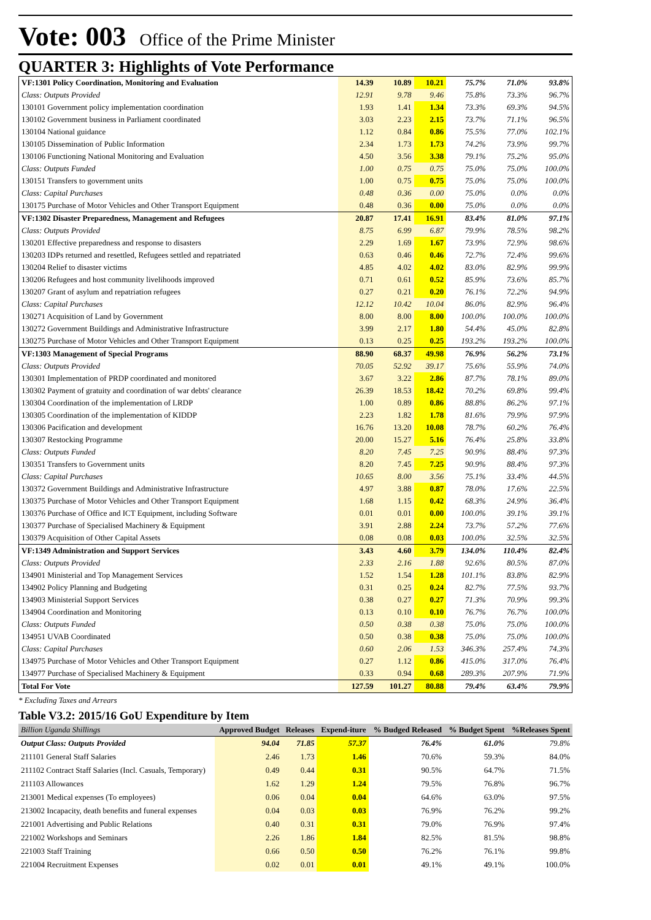Vote: 003 Office of the Prime Minister
QUARTER 3: Highlights of Vote Performance
| VF:1301 Policy Coordination, Monitoring and Evaluation | 14.39 | 10.89 | 10.21 | 75.7% | 71.0% | 93.8% |
| Class: Outputs Provided | 12.91 | 9.78 | 9.46 | 75.8% | 73.3% | 96.7% |
| 130101 Government policy implementation coordination | 1.93 | 1.41 | 1.34 | 73.3% | 69.3% | 94.5% |
| 130102 Government business in Parliament coordinated | 3.03 | 2.23 | 2.15 | 73.7% | 71.1% | 96.5% |
| 130104 National guidance | 1.12 | 0.84 | 0.86 | 75.5% | 77.0% | 102.1% |
| 130105 Dissemination of Public Information | 2.34 | 1.73 | 1.73 | 74.2% | 73.9% | 99.7% |
| 130106 Functioning National Monitoring and Evaluation | 4.50 | 3.56 | 3.38 | 79.1% | 75.2% | 95.0% |
| Class: Outputs Funded | 1.00 | 0.75 | 0.75 | 75.0% | 75.0% | 100.0% |
| 130151 Transfers to government units | 1.00 | 0.75 | 0.75 | 75.0% | 75.0% | 100.0% |
| Class: Capital Purchases | 0.48 | 0.36 | 0.00 | 75.0% | 0.0% | 0.0% |
| 130175 Purchase of Motor Vehicles and Other Transport Equipment | 0.48 | 0.36 | 0.00 | 75.0% | 0.0% | 0.0% |
| VF:1302 Disaster Preparedness, Management and Refugees | 20.87 | 17.41 | 16.91 | 83.4% | 81.0% | 97.1% |
| Class: Outputs Provided | 8.75 | 6.99 | 6.87 | 79.9% | 78.5% | 98.2% |
| 130201 Effective preparedness and response to disasters | 2.29 | 1.69 | 1.67 | 73.9% | 72.9% | 98.6% |
| 130203 IDPs returned and resettled, Refugees settled and repatriated | 0.63 | 0.46 | 0.46 | 72.7% | 72.4% | 99.6% |
| 130204 Relief to disaster victims | 4.85 | 4.02 | 4.02 | 83.0% | 82.9% | 99.9% |
| 130206 Refugees and host community livelihoods improved | 0.71 | 0.61 | 0.52 | 85.9% | 73.6% | 85.7% |
| 130207 Grant of asylum and repatriation refugees | 0.27 | 0.21 | 0.20 | 76.1% | 72.2% | 94.9% |
| Class: Capital Purchases | 12.12 | 10.42 | 10.04 | 86.0% | 82.9% | 96.4% |
| 130271 Acquisition of Land by Government | 8.00 | 8.00 | 8.00 | 100.0% | 100.0% | 100.0% |
| 130272 Government Buildings and Administrative Infrastructure | 3.99 | 2.17 | 1.80 | 54.4% | 45.0% | 82.8% |
| 130275 Purchase of Motor Vehicles and Other Transport Equipment | 0.13 | 0.25 | 0.25 | 193.2% | 193.2% | 100.0% |
| VF:1303 Management of Special Programs | 88.90 | 68.37 | 49.98 | 76.9% | 56.2% | 73.1% |
| Class: Outputs Provided | 70.05 | 52.92 | 39.17 | 75.6% | 55.9% | 74.0% |
| 130301 Implementation of PRDP coordinated and monitored | 3.67 | 3.22 | 2.86 | 87.7% | 78.1% | 89.0% |
| 130302 Payment of gratuity and coordination of war debts' clearance | 26.39 | 18.53 | 18.42 | 70.2% | 69.8% | 99.4% |
| 130304 Coordination of the implementation of LRDP | 1.00 | 0.89 | 0.86 | 88.8% | 86.2% | 97.1% |
| 130305 Coordination of the implementation of KIDDP | 2.23 | 1.82 | 1.78 | 81.6% | 79.9% | 97.9% |
| 130306 Pacification and development | 16.76 | 13.20 | 10.08 | 78.7% | 60.2% | 76.4% |
| 130307 Restocking Programme | 20.00 | 15.27 | 5.16 | 76.4% | 25.8% | 33.8% |
| Class: Outputs Funded | 8.20 | 7.45 | 7.25 | 90.9% | 88.4% | 97.3% |
| 130351 Transfers to Government units | 8.20 | 7.45 | 7.25 | 90.9% | 88.4% | 97.3% |
| Class: Capital Purchases | 10.65 | 8.00 | 3.56 | 75.1% | 33.4% | 44.5% |
| 130372 Government Buildings and Administrative Infrastructure | 4.97 | 3.88 | 0.87 | 78.0% | 17.6% | 22.5% |
| 130375 Purchase of Motor Vehicles and Other Transport Equipment | 1.68 | 1.15 | 0.42 | 68.3% | 24.9% | 36.4% |
| 130376 Purchase of Office and ICT Equipment, including Software | 0.01 | 0.01 | 0.00 | 100.0% | 39.1% | 39.1% |
| 130377 Purchase of Specialised Machinery & Equipment | 3.91 | 2.88 | 2.24 | 73.7% | 57.2% | 77.6% |
| 130379 Acquisition of Other Capital Assets | 0.08 | 0.08 | 0.03 | 100.0% | 32.5% | 32.5% |
| VF:1349 Administration and Support Services | 3.43 | 4.60 | 3.79 | 134.0% | 110.4% | 82.4% |
| Class: Outputs Provided | 2.33 | 2.16 | 1.88 | 92.6% | 80.5% | 87.0% |
| 134901 Ministerial and Top Management Services | 1.52 | 1.54 | 1.28 | 101.1% | 83.8% | 82.9% |
| 134902 Policy Planning and Budgeting | 0.31 | 0.25 | 0.24 | 82.7% | 77.5% | 93.7% |
| 134903 Ministerial Support Services | 0.38 | 0.27 | 0.27 | 71.3% | 70.9% | 99.3% |
| 134904 Coordination and Monitoring | 0.13 | 0.10 | 0.10 | 76.7% | 76.7% | 100.0% |
| Class: Outputs Funded | 0.50 | 0.38 | 0.38 | 75.0% | 75.0% | 100.0% |
| 134951 UVAB Coordinated | 0.50 | 0.38 | 0.38 | 75.0% | 75.0% | 100.0% |
| Class: Capital Purchases | 0.60 | 2.06 | 1.53 | 346.3% | 257.4% | 74.3% |
| 134975 Purchase of Motor Vehicles and Other Transport Equipment | 0.27 | 1.12 | 0.86 | 415.0% | 317.0% | 76.4% |
| 134977 Purchase of Specialised Machinery & Equipment | 0.33 | 0.94 | 0.68 | 289.3% | 207.9% | 71.9% |
| Total For Vote | 127.59 | 101.27 | 80.88 | 79.4% | 63.4% | 79.9% |
* Excluding Taxes and Arrears
Table V3.2: 2015/16 GoU Expenditure by Item
| Billion Uganda Shillings | Approved Budget | Releases | Expend-iture | % Budged Released | % Budget Spent | %Releases Spent |
| --- | --- | --- | --- | --- | --- | --- |
| Output Class: Outputs Provided | 94.04 | 71.85 | 57.37 | 76.4% | 61.0% | 79.8% |
| 211101 General Staff Salaries | 2.46 | 1.73 | 1.46 | 70.6% | 59.3% | 84.0% |
| 211102 Contract Staff Salaries (Incl. Casuals, Temporary) | 0.49 | 0.44 | 0.31 | 90.5% | 64.7% | 71.5% |
| 211103 Allowances | 1.62 | 1.29 | 1.24 | 79.5% | 76.8% | 96.7% |
| 213001 Medical expenses (To employees) | 0.06 | 0.04 | 0.04 | 64.6% | 63.0% | 97.5% |
| 213002 Incapacity, death benefits and funeral expenses | 0.04 | 0.03 | 0.03 | 76.9% | 76.2% | 99.2% |
| 221001 Advertising and Public Relations | 0.40 | 0.31 | 0.31 | 79.0% | 76.9% | 97.4% |
| 221002 Workshops and Seminars | 2.26 | 1.86 | 1.84 | 82.5% | 81.5% | 98.8% |
| 221003 Staff Training | 0.66 | 0.50 | 0.50 | 76.2% | 76.1% | 99.8% |
| 221004 Recruitment Expenses | 0.02 | 0.01 | 0.01 | 49.1% | 49.1% | 100.0% |